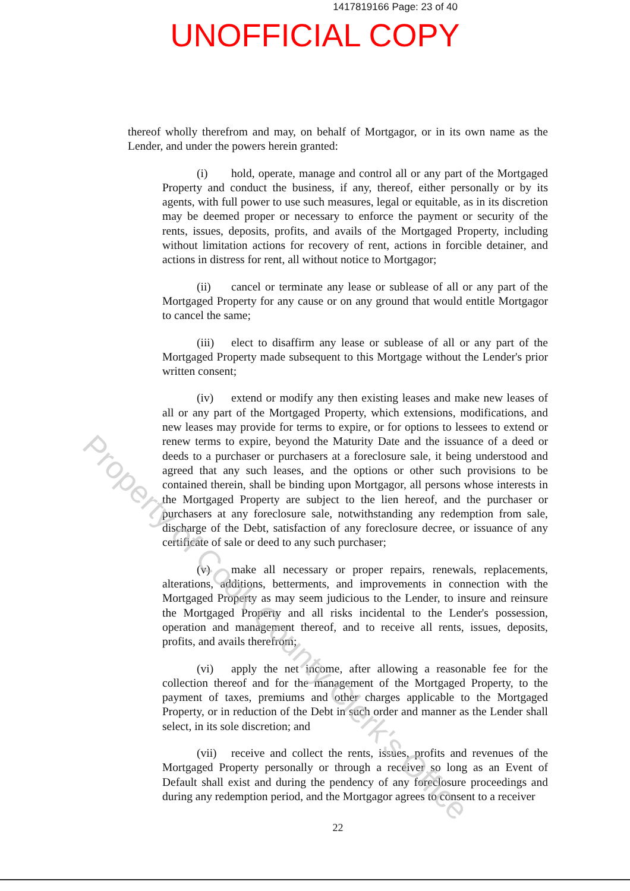1417819166 Page: 23 of 40
UNOFFICIAL COPY
thereof wholly therefrom and may, on behalf of Mortgagor, or in its own name as the Lender, and under the powers herein granted:
(i) hold, operate, manage and control all or any part of the Mortgaged Property and conduct the business, if any, thereof, either personally or by its agents, with full power to use such measures, legal or equitable, as in its discretion may be deemed proper or necessary to enforce the payment or security of the rents, issues, deposits, profits, and avails of the Mortgaged Property, including without limitation actions for recovery of rent, actions in forcible detainer, and actions in distress for rent, all without notice to Mortgagor;
(ii) cancel or terminate any lease or sublease of all or any part of the Mortgaged Property for any cause or on any ground that would entitle Mortgagor to cancel the same;
(iii) elect to disaffirm any lease or sublease of all or any part of the Mortgaged Property made subsequent to this Mortgage without the Lender's prior written consent;
(iv) extend or modify any then existing leases and make new leases of all or any part of the Mortgaged Property, which extensions, modifications, and new leases may provide for terms to expire, or for options to lessees to extend or renew terms to expire, beyond the Maturity Date and the issuance of a deed or deeds to a purchaser or purchasers at a foreclosure sale, it being understood and agreed that any such leases, and the options or other such provisions to be contained therein, shall be binding upon Mortgagor, all persons whose interests in the Mortgaged Property are subject to the lien hereof, and the purchaser or purchasers at any foreclosure sale, notwithstanding any redemption from sale, discharge of the Debt, satisfaction of any foreclosure decree, or issuance of any certificate of sale or deed to any such purchaser;
(v) make all necessary or proper repairs, renewals, replacements, alterations, additions, betterments, and improvements in connection with the Mortgaged Property as may seem judicious to the Lender, to insure and reinsure the Mortgaged Property and all risks incidental to the Lender's possession, operation and management thereof, and to receive all rents, issues, deposits, profits, and avails therefrom;
(vi) apply the net income, after allowing a reasonable fee for the collection thereof and for the management of the Mortgaged Property, to the payment of taxes, premiums and other charges applicable to the Mortgaged Property, or in reduction of the Debt in such order and manner as the Lender shall select, in its sole discretion; and
(vii) receive and collect the rents, issues, profits and revenues of the Mortgaged Property personally or through a receiver so long as an Event of Default shall exist and during the pendency of any foreclosure proceedings and during any redemption period, and the Mortgagor agrees to consent to a receiver
22
Property of Cook County Clerk's Office